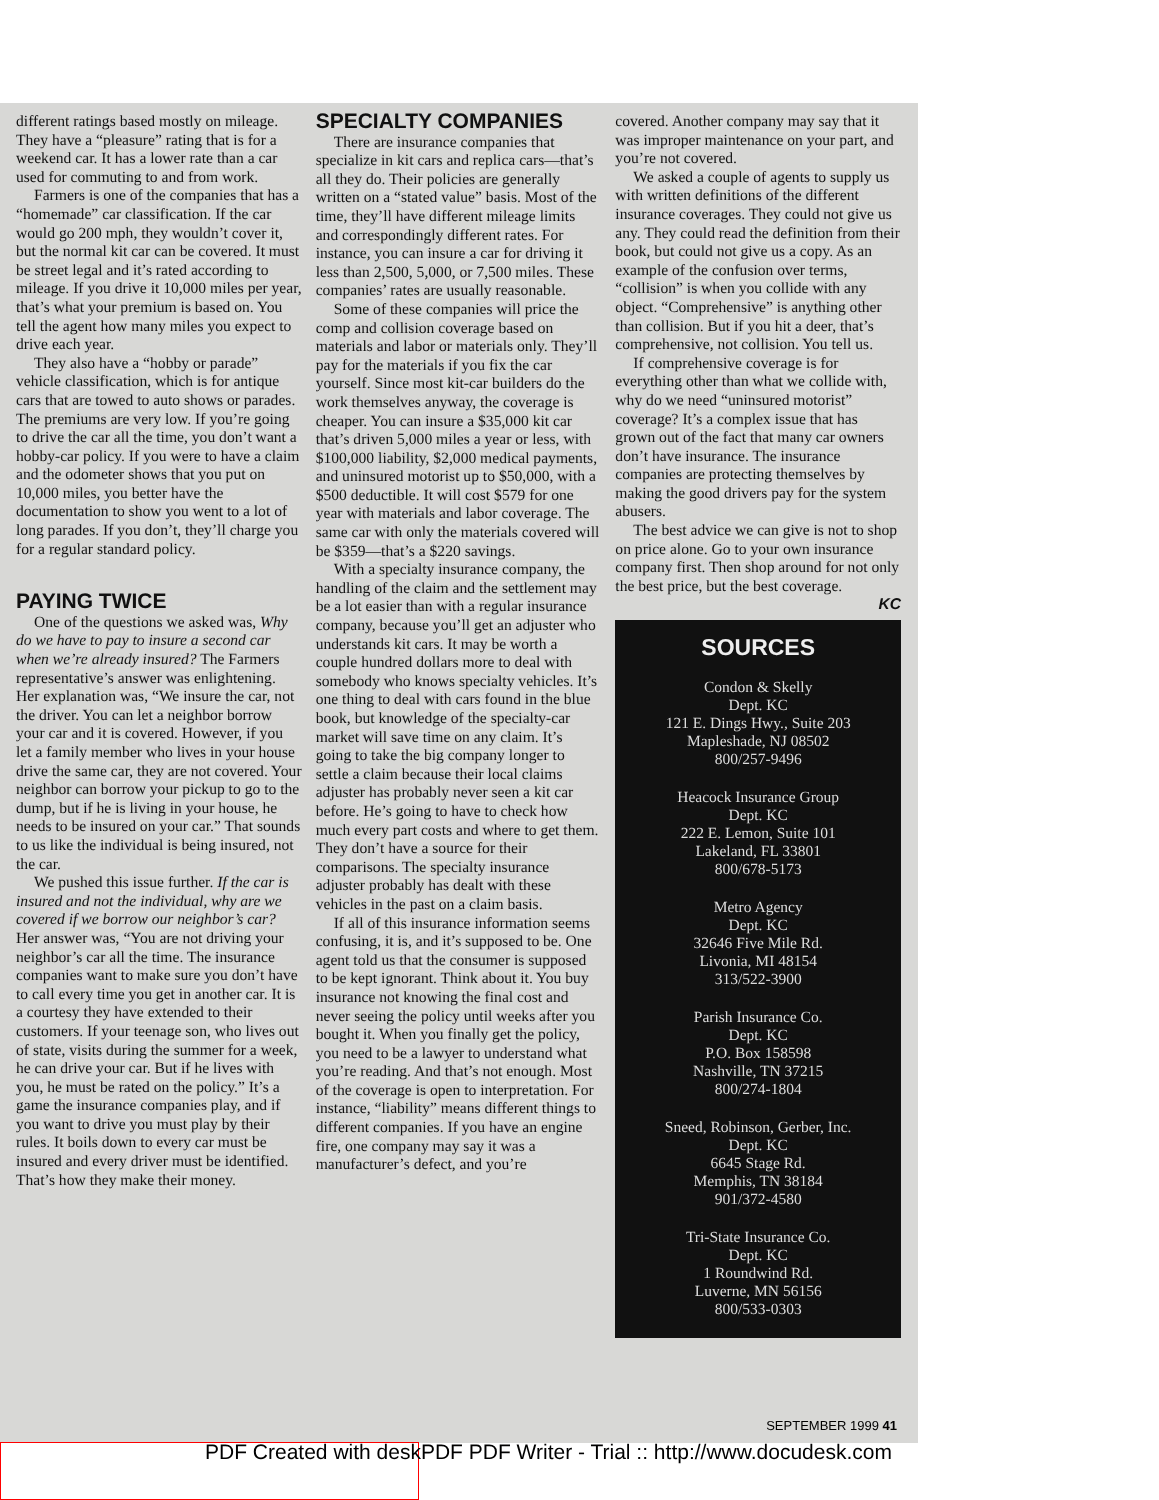different ratings based mostly on mileage. They have a “pleasure” rating that is for a weekend car. It has a lower rate than a car used for commuting to and from work.
Farmers is one of the companies that has a “homemade” car classification. If the car would go 200 mph, they wouldn’t cover it, but the normal kit car can be covered. It must be street legal and it’s rated according to mileage. If you drive it 10,000 miles per year, that’s what your premium is based on. You tell the agent how many miles you expect to drive each year.
They also have a “hobby or parade” vehicle classification, which is for antique cars that are towed to auto shows or parades. The premiums are very low. If you’re going to drive the car all the time, you don’t want a hobby-car policy. If you were to have a claim and the odometer shows that you put on 10,000 miles, you better have the documentation to show you went to a lot of long parades. If you don’t, they’ll charge you for a regular standard policy.
PAYING TWICE
One of the questions we asked was, Why do we have to pay to insure a second car when we’re already insured? The Farmers representative’s answer was enlightening. Her explanation was, “We insure the car, not the driver. You can let a neighbor borrow your car and it is covered. However, if you let a family member who lives in your house drive the same car, they are not covered. Your neighbor can borrow your pickup to go to the dump, but if he is living in your house, he needs to be insured on your car.” That sounds to us like the individual is being insured, not the car.
We pushed this issue further. If the car is insured and not the individual, why are we covered if we borrow our neighbor’s car? Her answer was, “You are not driving your neighbor’s car all the time. The insurance companies want to make sure you don’t have to call every time you get in another car. It is a courtesy they have extended to their customers. If your teenage son, who lives out of state, visits during the summer for a week, he can drive your car. But if he lives with you, he must be rated on the policy.” It’s a game the insurance companies play, and if you want to drive you must play by their rules. It boils down to every car must be insured and every driver must be identified. That’s how they make their money.
SPECIALTY COMPANIES
There are insurance companies that specialize in kit cars and replica cars—that’s all they do. Their policies are generally written on a “stated value” basis. Most of the time, they’ll have different mileage limits and correspondingly different rates. For instance, you can insure a car for driving it less than 2,500, 5,000, or 7,500 miles. These companies’ rates are usually reasonable.
Some of these companies will price the comp and collision coverage based on materials and labor or materials only. They’ll pay for the materials if you fix the car yourself. Since most kit-car builders do the work themselves anyway, the coverage is cheaper. You can insure a $35,000 kit car that’s driven 5,000 miles a year or less, with $100,000 liability, $2,000 medical payments, and uninsured motorist up to $50,000, with a $500 deductible. It will cost $579 for one year with materials and labor coverage. The same car with only the materials covered will be $359—that’s a $220 savings.
With a specialty insurance company, the handling of the claim and the settlement may be a lot easier than with a regular insurance company, because you’ll get an adjuster who understands kit cars. It may be worth a couple hundred dollars more to deal with somebody who knows specialty vehicles. It’s one thing to deal with cars found in the blue book, but knowledge of the specialty-car market will save time on any claim. It’s going to take the big company longer to settle a claim because their local claims adjuster has probably never seen a kit car before. He’s going to have to check how much every part costs and where to get them. They don’t have a source for their comparisons. The specialty insurance adjuster probably has dealt with these vehicles in the past on a claim basis.
If all of this insurance information seems confusing, it is, and it’s supposed to be. One agent told us that the consumer is supposed to be kept ignorant. Think about it. You buy insurance not knowing the final cost and never seeing the policy until weeks after you bought it. When you finally get the policy, you need to be a lawyer to understand what you’re reading. And that’s not enough. Most of the coverage is open to interpretation. For instance, “liability” means different things to different companies. If you have an engine fire, one company may say it was a manufacturer’s defect, and you’re
covered. Another company may say that it was improper maintenance on your part, and you’re not covered.
We asked a couple of agents to supply us with written definitions of the different insurance coverages. They could not give us any. They could read the definition from their book, but could not give us a copy. As an example of the confusion over terms, “collision” is when you collide with any object. “Comprehensive” is anything other than collision. But if you hit a deer, that’s comprehensive, not collision. You tell us.
If comprehensive coverage is for everything other than what we collide with, why do we need “uninsured motorist” coverage? It’s a complex issue that has grown out of the fact that many car owners don’t have insurance. The insurance companies are protecting themselves by making the good drivers pay for the system abusers.
The best advice we can give is not to shop on price alone. Go to your own insurance company first. Then shop around for not only the best price, but the best coverage.
KC
SOURCES
Condon & Skelly
Dept. KC
121 E. Dings Hwy., Suite 203
Mapleshade, NJ 08502
800/257-9496
Heacock Insurance Group
Dept. KC
222 E. Lemon, Suite 101
Lakeland, FL 33801
800/678-5173
Metro Agency
Dept. KC
32646 Five Mile Rd.
Livonia, MI 48154
313/522-3900
Parish Insurance Co.
Dept. KC
P.O. Box 158598
Nashville, TN 37215
800/274-1804
Sneed, Robinson, Gerber, Inc.
Dept. KC
6645 Stage Rd.
Memphis, TN 38184
901/372-4580
Tri-State Insurance Co.
Dept. KC
1 Roundwind Rd.
Luverne, MN 56156
800/533-0303
SEPTEMBER 1999 41
PDF Created with deskPDF PDF Writer - Trial :: http://www.docudesk.com